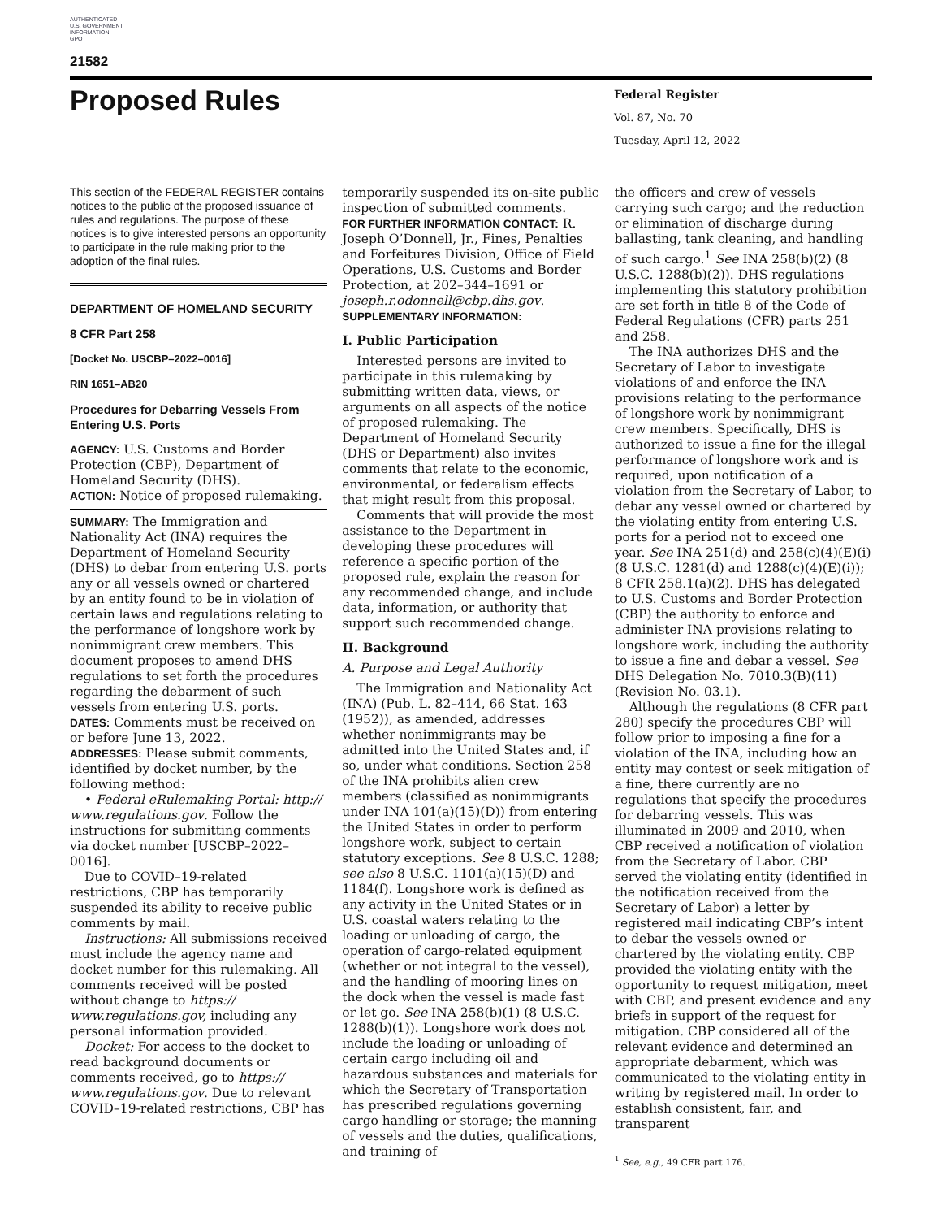AUTHENTICATED
U.S. GOVERNMENT
INFORMATION
GPO
21582
Proposed Rules
Federal Register
Vol. 87, No. 70
Tuesday, April 12, 2022
This section of the FEDERAL REGISTER contains notices to the public of the proposed issuance of rules and regulations. The purpose of these notices is to give interested persons an opportunity to participate in the rule making prior to the adoption of the final rules.
DEPARTMENT OF HOMELAND SECURITY
8 CFR Part 258
[Docket No. USCBP–2022–0016]
RIN 1651–AB20
Procedures for Debarring Vessels From Entering U.S. Ports
AGENCY: U.S. Customs and Border Protection (CBP), Department of Homeland Security (DHS).
ACTION: Notice of proposed rulemaking.
SUMMARY: The Immigration and Nationality Act (INA) requires the Department of Homeland Security (DHS) to debar from entering U.S. ports any or all vessels owned or chartered by an entity found to be in violation of certain laws and regulations relating to the performance of longshore work by nonimmigrant crew members. This document proposes to amend DHS regulations to set forth the procedures regarding the debarment of such vessels from entering U.S. ports.
DATES: Comments must be received on or before June 13, 2022.
ADDRESSES: Please submit comments, identified by docket number, by the following method:
• Federal eRulemaking Portal: http:// www.regulations.gov. Follow the instructions for submitting comments via docket number [USCBP–2022–0016].
Due to COVID–19-related restrictions, CBP has temporarily suspended its ability to receive public comments by mail.
Instructions: All submissions received must include the agency name and docket number for this rulemaking. All comments received will be posted without change to https:// www.regulations.gov, including any personal information provided.
Docket: For access to the docket to read background documents or comments received, go to https:// www.regulations.gov. Due to relevant COVID–19-related restrictions, CBP has
temporarily suspended its on-site public inspection of submitted comments.
FOR FURTHER INFORMATION CONTACT: R. Joseph O’Donnell, Jr., Fines, Penalties and Forfeitures Division, Office of Field Operations, U.S. Customs and Border Protection, at 202–344–1691 or joseph.r.odonnell@cbp.dhs.gov.
SUPPLEMENTARY INFORMATION:
I. Public Participation
Interested persons are invited to participate in this rulemaking by submitting written data, views, or arguments on all aspects of the notice of proposed rulemaking. The Department of Homeland Security (DHS or Department) also invites comments that relate to the economic, environmental, or federalism effects that might result from this proposal.
Comments that will provide the most assistance to the Department in developing these procedures will reference a specific portion of the proposed rule, explain the reason for any recommended change, and include data, information, or authority that support such recommended change.
II. Background
A. Purpose and Legal Authority
The Immigration and Nationality Act (INA) (Pub. L. 82–414, 66 Stat. 163 (1952)), as amended, addresses whether nonimmigrants may be admitted into the United States and, if so, under what conditions. Section 258 of the INA prohibits alien crew members (classified as nonimmigrants under INA 101(a)(15)(D)) from entering the United States in order to perform longshore work, subject to certain statutory exceptions. See 8 U.S.C. 1288; see also 8 U.S.C. 1101(a)(15)(D) and 1184(f). Longshore work is defined as any activity in the United States or in U.S. coastal waters relating to the loading or unloading of cargo, the operation of cargo-related equipment (whether or not integral to the vessel), and the handling of mooring lines on the dock when the vessel is made fast or let go. See INA 258(b)(1) (8 U.S.C. 1288(b)(1)). Longshore work does not include the loading or unloading of certain cargo including oil and hazardous substances and materials for which the Secretary of Transportation has prescribed regulations governing cargo handling or storage; the manning of vessels and the duties, qualifications, and training of
the officers and crew of vessels carrying such cargo; and the reduction or elimination of discharge during ballasting, tank cleaning, and handling of such cargo.<sup>1</sup> See INA 258(b)(2) (8 U.S.C. 1288(b)(2)). DHS regulations implementing this statutory prohibition are set forth in title 8 of the Code of Federal Regulations (CFR) parts 251 and 258.
The INA authorizes DHS and the Secretary of Labor to investigate violations of and enforce the INA provisions relating to the performance of longshore work by nonimmigrant crew members. Specifically, DHS is authorized to issue a fine for the illegal performance of longshore work and is required, upon notification of a violation from the Secretary of Labor, to debar any vessel owned or chartered by the violating entity from entering U.S. ports for a period not to exceed one year. See INA 251(d) and 258(c)(4)(E)(i) (8 U.S.C. 1281(d) and 1288(c)(4)(E)(i)); 8 CFR 258.1(a)(2). DHS has delegated to U.S. Customs and Border Protection (CBP) the authority to enforce and administer INA provisions relating to longshore work, including the authority to issue a fine and debar a vessel. See DHS Delegation No. 7010.3(B)(11) (Revision No. 03.1).
Although the regulations (8 CFR part 280) specify the procedures CBP will follow prior to imposing a fine for a violation of the INA, including how an entity may contest or seek mitigation of a fine, there currently are no regulations that specify the procedures for debarring vessels. This was illuminated in 2009 and 2010, when CBP received a notification of violation from the Secretary of Labor. CBP served the violating entity (identified in the notification received from the Secretary of Labor) a letter by registered mail indicating CBP’s intent to debar the vessels owned or chartered by the violating entity. CBP provided the violating entity with the opportunity to request mitigation, meet with CBP, and present evidence and any briefs in support of the request for mitigation. CBP considered all of the relevant evidence and determined an appropriate debarment, which was communicated to the violating entity in writing by registered mail. In order to establish consistent, fair, and transparent
<sup>1</sup> See, e.g., 49 CFR part 176.